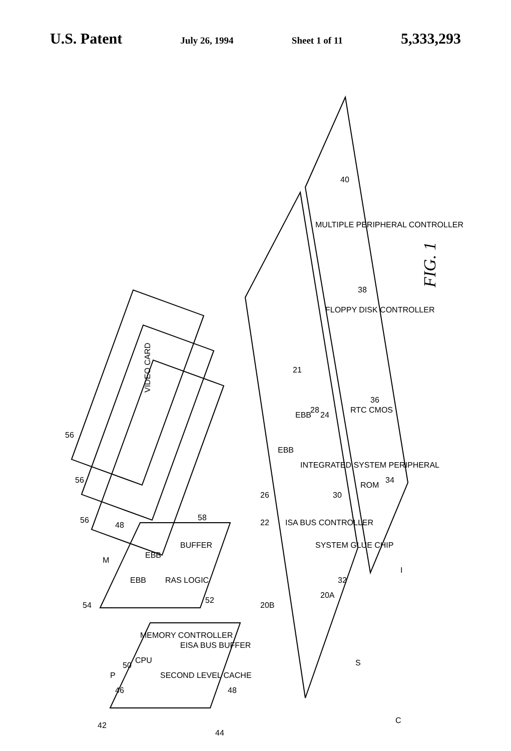U.S. Patent July 26, 1994 Sheet 1 of 11 5,333,293
FIG. 1
VIDEO CARD
EBB
BUFFER
EBB
RAS LOGIC
CPU
MEMORY CONTROLLER
EISA BUS BUFFER
SECOND LEVEL CACHE
ISA BUS CONTROLLER
INTEGRATED SYSTEM PERIPHERAL
EBB
EBB
SYSTEM GLUE CHIP
ROM
RTC CMOS
FLOPPY DISK CONTROLLER
MULTIPLE PERIPHERAL CONTROLLER
56
56
56
48
M
58
54
52
50
P
46
42
48
44
20B
20A
22
26
32
30
28
24
21
36
34
38
40
S
I
C